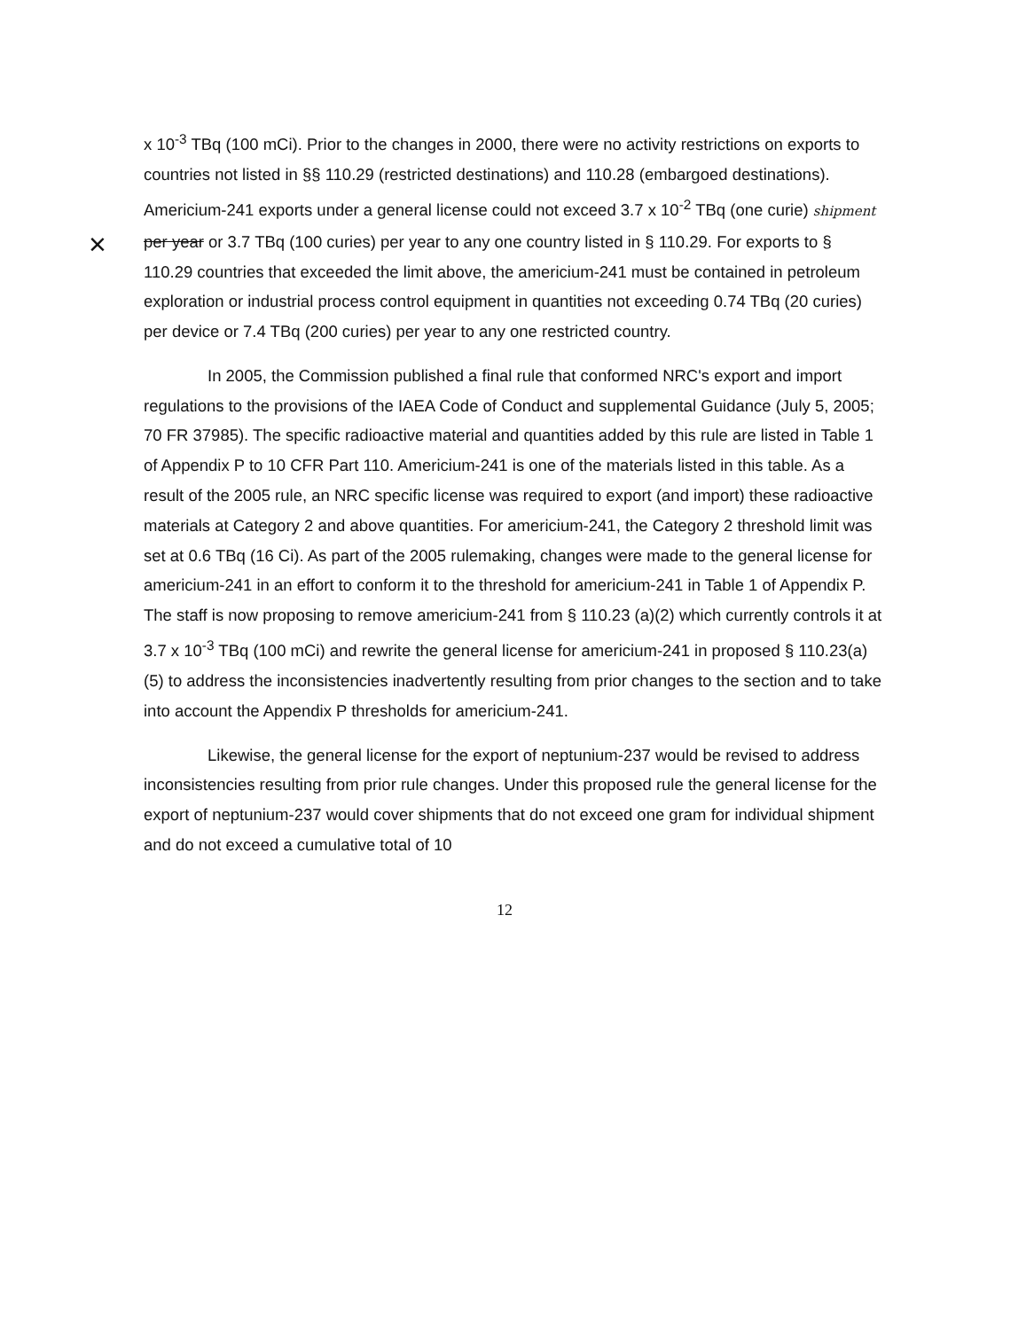×
x 10<sup>-3</sup> TBq (100 mCi). Prior to the changes in 2000, there were no activity restrictions on exports to countries not listed in §§ 110.29 (restricted destinations) and 110.28 (embargoed destinations). Americium-241 exports under a general license could not exceed 3.7 x 10<sup>-2</sup> TBq (one curie) shipment per year or 3.7 TBq (100 curies) per year to any one country listed in § 110.29. For exports to § 110.29 countries that exceeded the limit above, the americium-241 must be contained in petroleum exploration or industrial process control equipment in quantities not exceeding 0.74 TBq (20 curies) per device or 7.4 TBq (200 curies) per year to any one restricted country.
In 2005, the Commission published a final rule that conformed NRC's export and import regulations to the provisions of the IAEA Code of Conduct and supplemental Guidance (July 5, 2005; 70 FR 37985). The specific radioactive material and quantities added by this rule are listed in Table 1 of Appendix P to 10 CFR Part 110. Americium-241 is one of the materials listed in this table. As a result of the 2005 rule, an NRC specific license was required to export (and import) these radioactive materials at Category 2 and above quantities. For americium-241, the Category 2 threshold limit was set at 0.6 TBq (16 Ci). As part of the 2005 rulemaking, changes were made to the general license for americium-241 in an effort to conform it to the threshold for americium-241 in Table 1 of Appendix P. The staff is now proposing to remove americium-241 from § 110.23 (a)(2) which currently controls it at 3.7 x 10<sup>-3</sup> TBq (100 mCi) and rewrite the general license for americium-241 in proposed § 110.23(a)(5) to address the inconsistencies inadvertently resulting from prior changes to the section and to take into account the Appendix P thresholds for americium-241.
Likewise, the general license for the export of neptunium-237 would be revised to address inconsistencies resulting from prior rule changes. Under this proposed rule the general license for the export of neptunium-237 would cover shipments that do not exceed one gram for individual shipment and do not exceed a cumulative total of 10
12